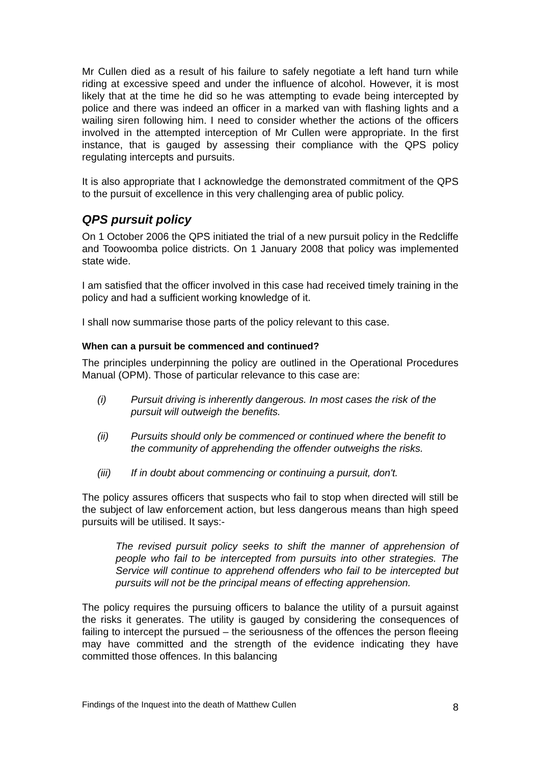Mr Cullen died as a result of his failure to safely negotiate a left hand turn while riding at excessive speed and under the influence of alcohol. However, it is most likely that at the time he did so he was attempting to evade being intercepted by police and there was indeed an officer in a marked van with flashing lights and a wailing siren following him. I need to consider whether the actions of the officers involved in the attempted interception of Mr Cullen were appropriate. In the first instance, that is gauged by assessing their compliance with the QPS policy regulating intercepts and pursuits.
It is also appropriate that I acknowledge the demonstrated commitment of the QPS to the pursuit of excellence in this very challenging area of public policy.
QPS pursuit policy
On 1 October 2006 the QPS initiated the trial of a new pursuit policy in the Redcliffe and Toowoomba police districts. On 1 January 2008 that policy was implemented state wide.
I am satisfied that the officer involved in this case had received timely training in the policy and had a sufficient working knowledge of it.
I shall now summarise those parts of the policy relevant to this case.
When can a pursuit be commenced and continued?
The principles underpinning the policy are outlined in the Operational Procedures Manual (OPM). Those of particular relevance to this case are:
(i) Pursuit driving is inherently dangerous. In most cases the risk of the pursuit will outweigh the benefits.
(ii) Pursuits should only be commenced or continued where the benefit to the community of apprehending the offender outweighs the risks.
(iii) If in doubt about commencing or continuing a pursuit, don't.
The policy assures officers that suspects who fail to stop when directed will still be the subject of law enforcement action, but less dangerous means than high speed pursuits will be utilised. It says:-
The revised pursuit policy seeks to shift the manner of apprehension of people who fail to be intercepted from pursuits into other strategies. The Service will continue to apprehend offenders who fail to be intercepted but pursuits will not be the principal means of effecting apprehension.
The policy requires the pursuing officers to balance the utility of a pursuit against the risks it generates. The utility is gauged by considering the consequences of failing to intercept the pursued – the seriousness of the offences the person fleeing may have committed and the strength of the evidence indicating they have committed those offences. In this balancing
Findings of the Inquest into the death of Matthew Cullen 8